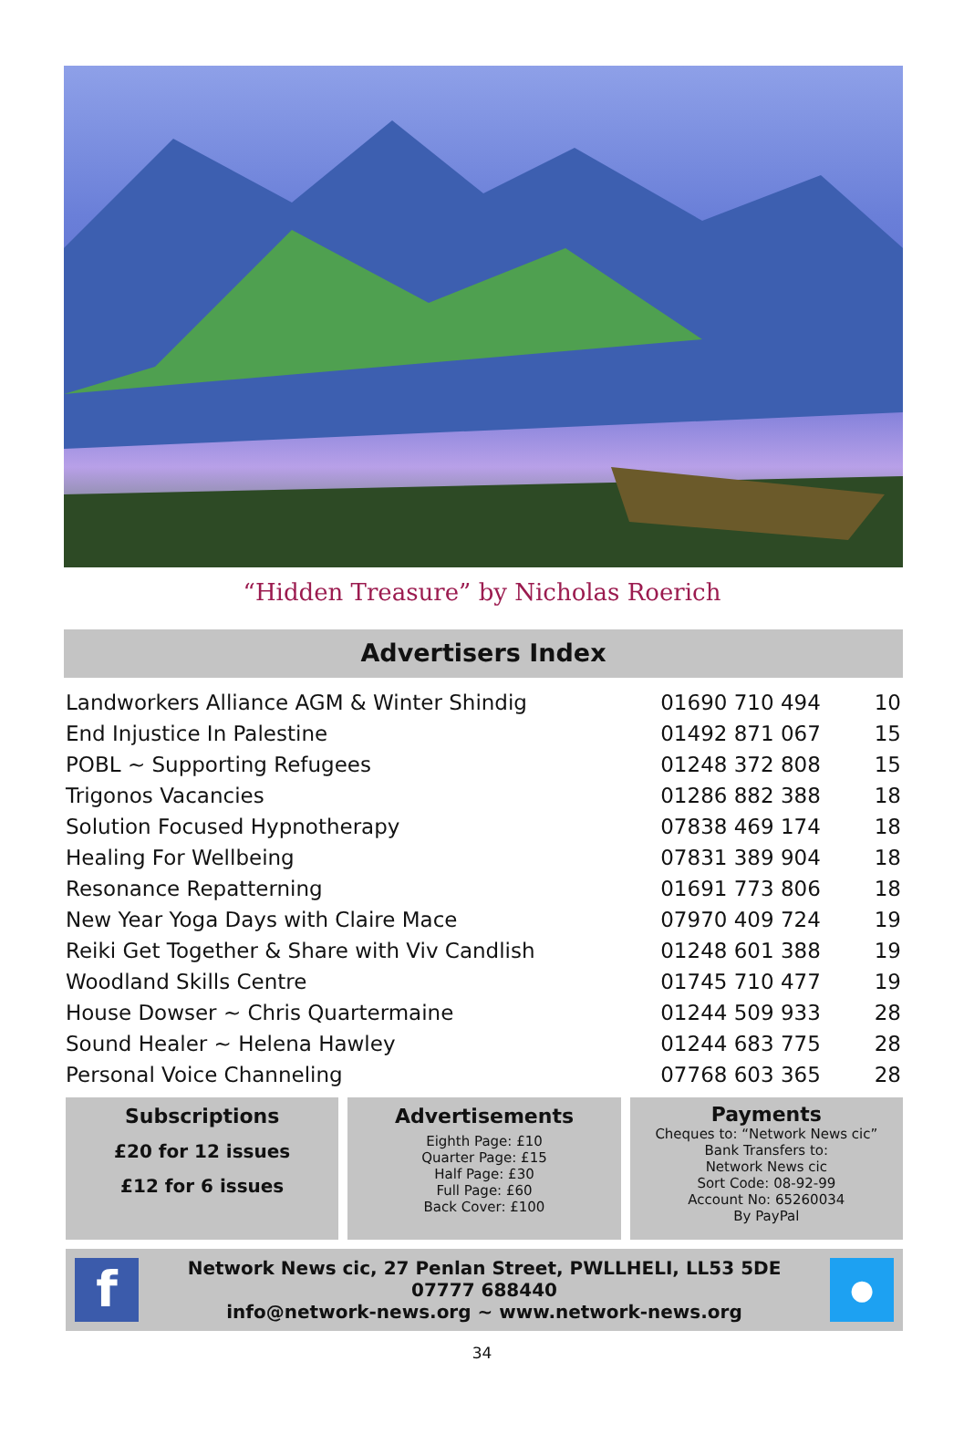“Hidden Treasure” by Nicholas Roerich
Advertisers Index
| Landworkers Alliance AGM & Winter Shindig | 01690 710 494 | 10 |
| End Injustice In Palestine | 01492 871 067 | 15 |
| POBL ~ Supporting Refugees | 01248 372 808 | 15 |
| Trigonos Vacancies | 01286 882 388 | 18 |
| Solution Focused Hypnotherapy | 07838 469 174 | 18 |
| Healing For Wellbeing | 07831 389 904 | 18 |
| Resonance Repatterning | 01691 773 806 | 18 |
| New Year Yoga Days with Claire Mace | 07970 409 724 | 19 |
| Reiki Get Together & Share with Viv Candlish | 01248 601 388 | 19 |
| Woodland Skills Centre | 01745 710 477 | 19 |
| House Dowser ~ Chris Quartermaine | 01244 509 933 | 28 |
| Sound Healer ~ Helena Hawley | 01244 683 775 | 28 |
| Personal Voice Channeling | 07768 603 365 | 28 |
Subscriptions
£20 for 12 issues
£12 for 6 issues
Advertisements
Eighth Page: £10
Quarter Page: £15
Half Page: £30
Full Page: £60
Back Cover: £100
Payments
Cheques to: “Network News cic”
Bank Transfers to:
Network News cic
Sort Code: 08-92-99
Account No: 65260034
By PayPal
f
Network News cic, 27 Penlan Street, PWLLHELI, LL53 5DE
07777 688440
info@network-news.org ~ www.network-news.org
●
34